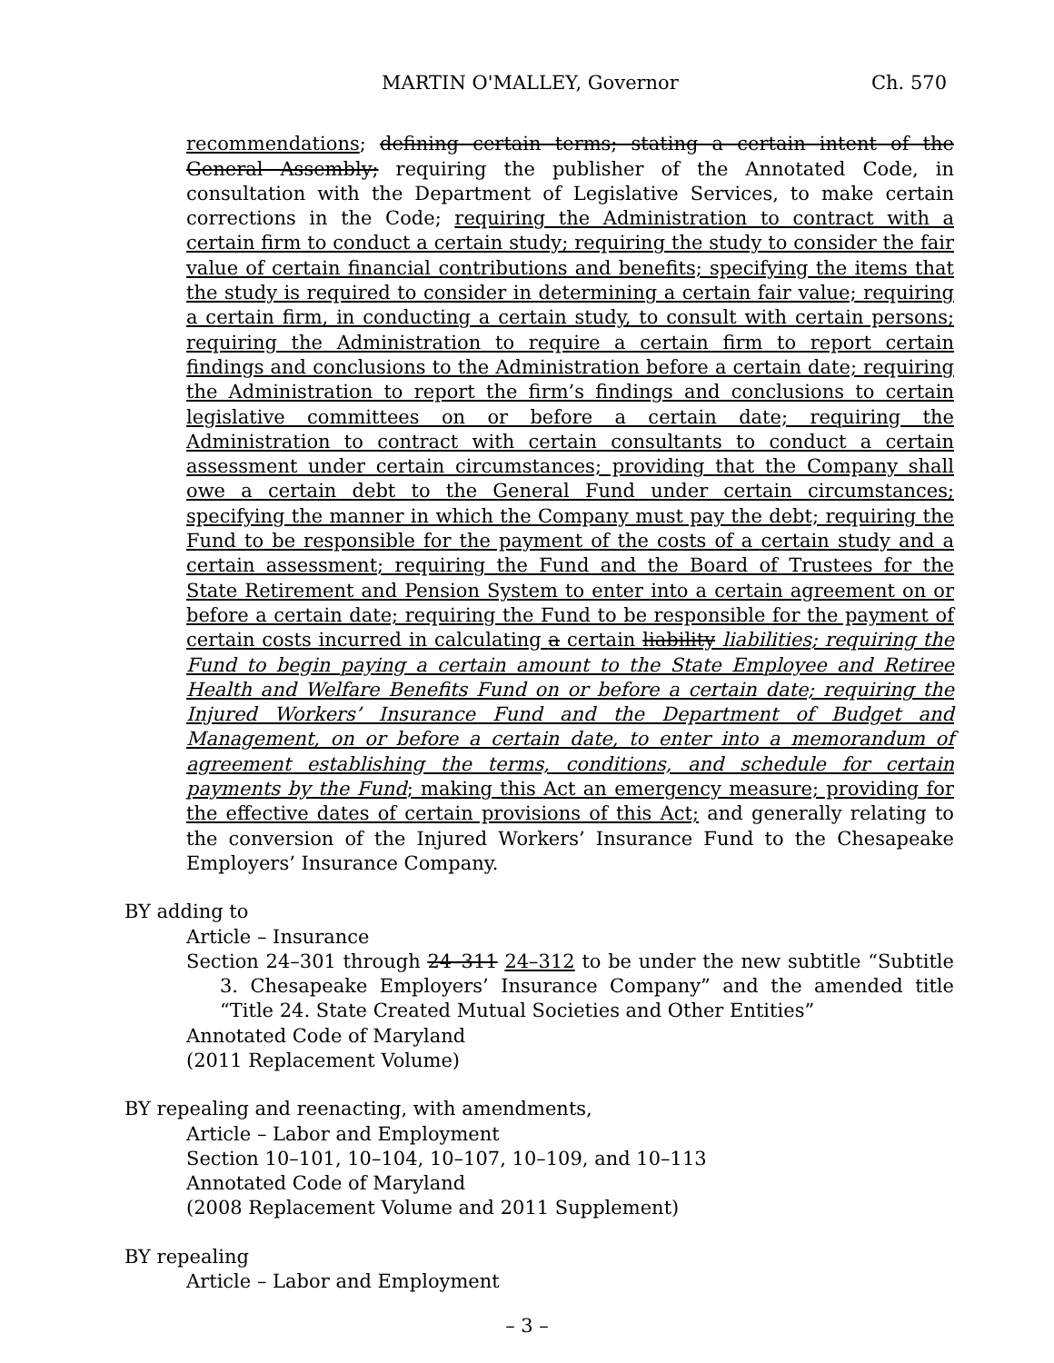MARTIN O'MALLEY, Governor Ch. 570
recommendations; defining certain terms; stating a certain intent of the General Assembly; requiring the publisher of the Annotated Code, in consultation with the Department of Legislative Services, to make certain corrections in the Code; requiring the Administration to contract with a certain firm to conduct a certain study; requiring the study to consider the fair value of certain financial contributions and benefits; specifying the items that the study is required to consider in determining a certain fair value; requiring a certain firm, in conducting a certain study, to consult with certain persons; requiring the Administration to require a certain firm to report certain findings and conclusions to the Administration before a certain date; requiring the Administration to report the firm’s findings and conclusions to certain legislative committees on or before a certain date; requiring the Administration to contract with certain consultants to conduct a certain assessment under certain circumstances; providing that the Company shall owe a certain debt to the General Fund under certain circumstances; specifying the manner in which the Company must pay the debt; requiring the Fund to be responsible for the payment of the costs of a certain study and a certain assessment; requiring the Fund and the Board of Trustees for the State Retirement and Pension System to enter into a certain agreement on or before a certain date; requiring the Fund to be responsible for the payment of certain costs incurred in calculating a certain liability liabilities; requiring the Fund to begin paying a certain amount to the State Employee and Retiree Health and Welfare Benefits Fund on or before a certain date; requiring the Injured Workers’ Insurance Fund and the Department of Budget and Management, on or before a certain date, to enter into a memorandum of agreement establishing the terms, conditions, and schedule for certain payments by the Fund; making this Act an emergency measure; providing for the effective dates of certain provisions of this Act; and generally relating to the conversion of the Injured Workers’ Insurance Fund to the Chesapeake Employers’ Insurance Company.
BY adding to
Article – Insurance
Section 24–301 through 24–311 24–312 to be under the new subtitle “Subtitle 3. Chesapeake Employers’ Insurance Company” and the amended title “Title 24. State Created Mutual Societies and Other Entities”
Annotated Code of Maryland
(2011 Replacement Volume)
BY repealing and reenacting, with amendments,
Article – Labor and Employment
Section 10–101, 10–104, 10–107, 10–109, and 10–113
Annotated Code of Maryland
(2008 Replacement Volume and 2011 Supplement)
BY repealing
Article – Labor and Employment
– 3 –